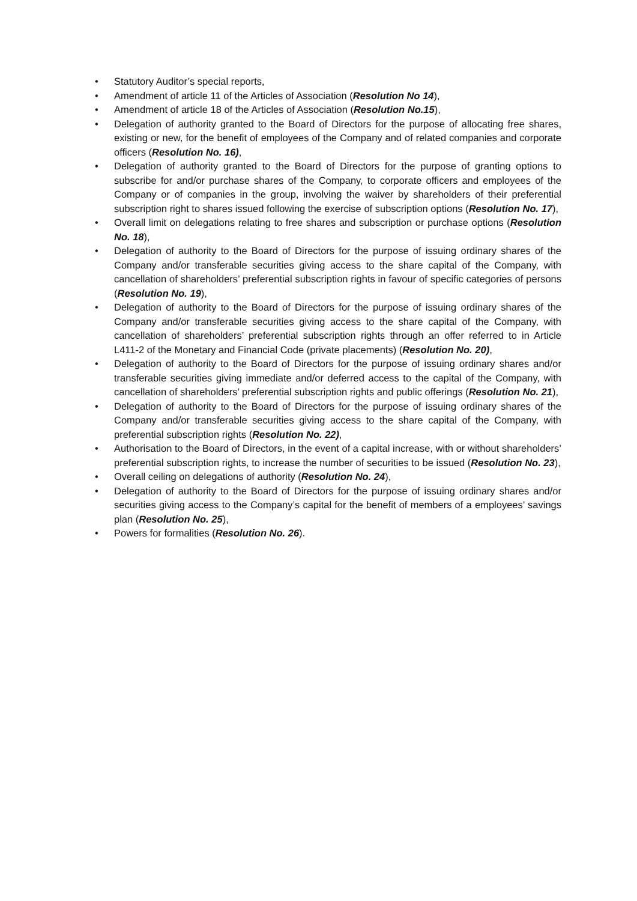• Statutory Auditor’s special reports,
• Amendment of article 11 of the Articles of Association (Resolution No 14),
• Amendment of article 18 of the Articles of Association (Resolution No.15),
• Delegation of authority granted to the Board of Directors for the purpose of allocating free shares, existing or new, for the benefit of employees of the Company and of related companies and corporate officers (Resolution No. 16),
• Delegation of authority granted to the Board of Directors for the purpose of granting options to subscribe for and/or purchase shares of the Company, to corporate officers and employees of the Company or of companies in the group, involving the waiver by shareholders of their preferential subscription right to shares issued following the exercise of subscription options (Resolution No. 17),
• Overall limit on delegations relating to free shares and subscription or purchase options (Resolution No. 18),
• Delegation of authority to the Board of Directors for the purpose of issuing ordinary shares of the Company and/or transferable securities giving access to the share capital of the Company, with cancellation of shareholders’ preferential subscription rights in favour of specific categories of persons (Resolution No. 19),
• Delegation of authority to the Board of Directors for the purpose of issuing ordinary shares of the Company and/or transferable securities giving access to the share capital of the Company, with cancellation of shareholders’ preferential subscription rights through an offer referred to in Article L411-2 of the Monetary and Financial Code (private placements) (Resolution No. 20),
• Delegation of authority to the Board of Directors for the purpose of issuing ordinary shares and/or transferable securities giving immediate and/or deferred access to the capital of the Company, with cancellation of shareholders’ preferential subscription rights and public offerings (Resolution No. 21),
• Delegation of authority to the Board of Directors for the purpose of issuing ordinary shares of the Company and/or transferable securities giving access to the share capital of the Company, with preferential subscription rights (Resolution No. 22),
• Authorisation to the Board of Directors, in the event of a capital increase, with or without shareholders’ preferential subscription rights, to increase the number of securities to be issued (Resolution No. 23),
• Overall ceiling on delegations of authority (Resolution No. 24),
• Delegation of authority to the Board of Directors for the purpose of issuing ordinary shares and/or securities giving access to the Company’s capital for the benefit of members of a employees’ savings plan (Resolution No. 25),
• Powers for formalities (Resolution No. 26).